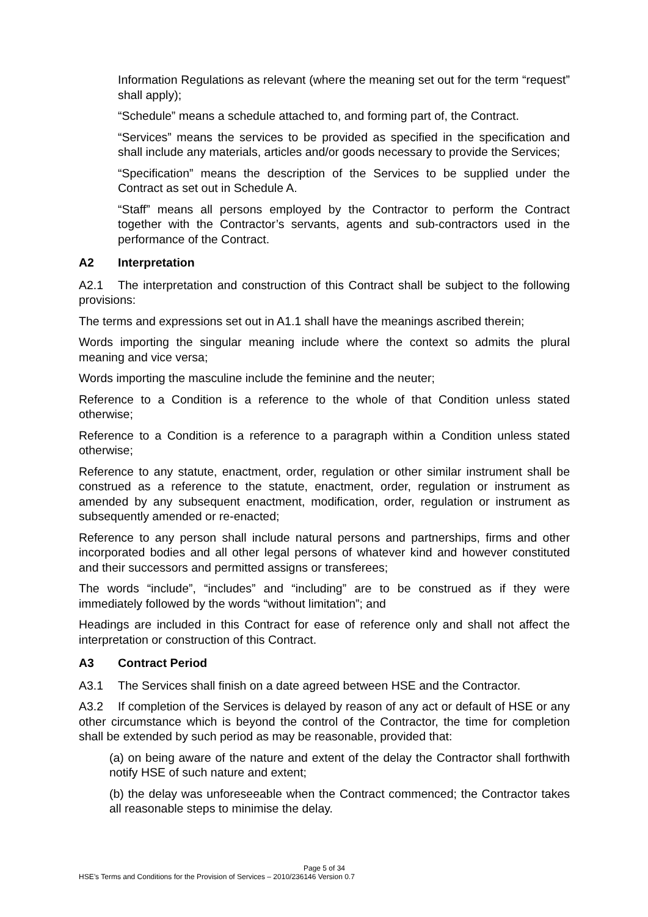Information Regulations as relevant (where the meaning set out for the term “request” shall apply);
“Schedule” means a schedule attached to, and forming part of, the Contract.
“Services” means the services to be provided as specified in the specification and shall include any materials, articles and/or goods necessary to provide the Services;
“Specification” means the description of the Services to be supplied under the Contract as set out in Schedule A.
“Staff” means all persons employed by the Contractor to perform the Contract together with the Contractor’s servants, agents and sub-contractors used in the performance of the Contract.
A2 Interpretation
A2.1 The interpretation and construction of this Contract shall be subject to the following provisions:
The terms and expressions set out in A1.1 shall have the meanings ascribed therein;
Words importing the singular meaning include where the context so admits the plural meaning and vice versa;
Words importing the masculine include the feminine and the neuter;
Reference to a Condition is a reference to the whole of that Condition unless stated otherwise;
Reference to a Condition is a reference to a paragraph within a Condition unless stated otherwise;
Reference to any statute, enactment, order, regulation or other similar instrument shall be construed as a reference to the statute, enactment, order, regulation or instrument as amended by any subsequent enactment, modification, order, regulation or instrument as subsequently amended or re-enacted;
Reference to any person shall include natural persons and partnerships, firms and other incorporated bodies and all other legal persons of whatever kind and however constituted and their successors and permitted assigns or transferees;
The words “include”, “includes” and “including” are to be construed as if they were immediately followed by the words “without limitation”; and
Headings are included in this Contract for ease of reference only and shall not affect the interpretation or construction of this Contract.
A3 Contract Period
A3.1 The Services shall finish on a date agreed between HSE and the Contractor.
A3.2 If completion of the Services is delayed by reason of any act or default of HSE or any other circumstance which is beyond the control of the Contractor, the time for completion shall be extended by such period as may be reasonable, provided that:
(a) on being aware of the nature and extent of the delay the Contractor shall forthwith notify HSE of such nature and extent;
(b) the delay was unforeseeable when the Contract commenced; the Contractor takes all reasonable steps to minimise the delay.
Page 5 of 34
HSE’s Terms and Conditions for the Provision of Services – 2010/236146 Version 0.7